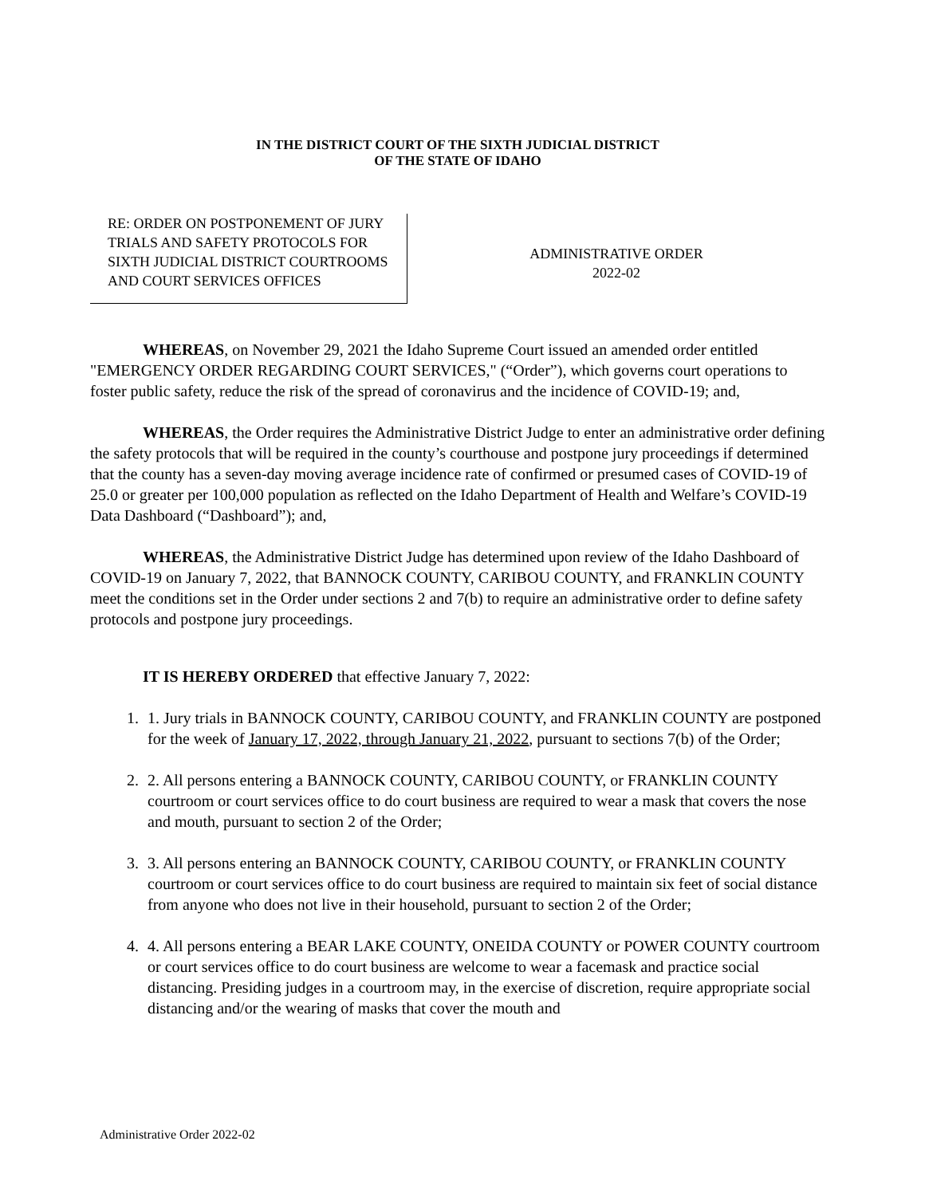IN THE DISTRICT COURT OF THE SIXTH JUDICIAL DISTRICT
OF THE STATE OF IDAHO
RE: ORDER ON POSTPONEMENT OF JURY TRIALS AND SAFETY PROTOCOLS FOR SIXTH JUDICIAL DISTRICT COURTROOMS AND COURT SERVICES OFFICES
ADMINISTRATIVE ORDER
2022-02
WHEREAS, on November 29, 2021 the Idaho Supreme Court issued an amended order entitled "EMERGENCY ORDER REGARDING COURT SERVICES," (“Order”), which governs court operations to foster public safety, reduce the risk of the spread of coronavirus and the incidence of COVID-19; and,
WHEREAS, the Order requires the Administrative District Judge to enter an administrative order defining the safety protocols that will be required in the county’s courthouse and postpone jury proceedings if determined that the county has a seven-day moving average incidence rate of confirmed or presumed cases of COVID-19 of 25.0 or greater per 100,000 population as reflected on the Idaho Department of Health and Welfare’s COVID-19 Data Dashboard (“Dashboard”); and,
WHEREAS, the Administrative District Judge has determined upon review of the Idaho Dashboard of COVID-19 on January 7, 2022, that BANNOCK COUNTY, CARIBOU COUNTY, and FRANKLIN COUNTY meet the conditions set in the Order under sections 2 and 7(b) to require an administrative order to define safety protocols and postpone jury proceedings.
IT IS HEREBY ORDERED that effective January 7, 2022:
1. 1. Jury trials in BANNOCK COUNTY, CARIBOU COUNTY, and FRANKLIN COUNTY are postponed for the week of January 17, 2022, through January 21, 2022, pursuant to sections 7(b) of the Order;
2. 2. All persons entering a BANNOCK COUNTY, CARIBOU COUNTY, or FRANKLIN COUNTY courtroom or court services office to do court business are required to wear a mask that covers the nose and mouth, pursuant to section 2 of the Order;
3. 3. All persons entering an BANNOCK COUNTY, CARIBOU COUNTY, or FRANKLIN COUNTY courtroom or court services office to do court business are required to maintain six feet of social distance from anyone who does not live in their household, pursuant to section 2 of the Order;
4. 4. All persons entering a BEAR LAKE COUNTY, ONEIDA COUNTY or POWER COUNTY courtroom or court services office to do court business are welcome to wear a facemask and practice social distancing. Presiding judges in a courtroom may, in the exercise of discretion, require appropriate social distancing and/or the wearing of masks that cover the mouth and
Administrative Order 2022-02